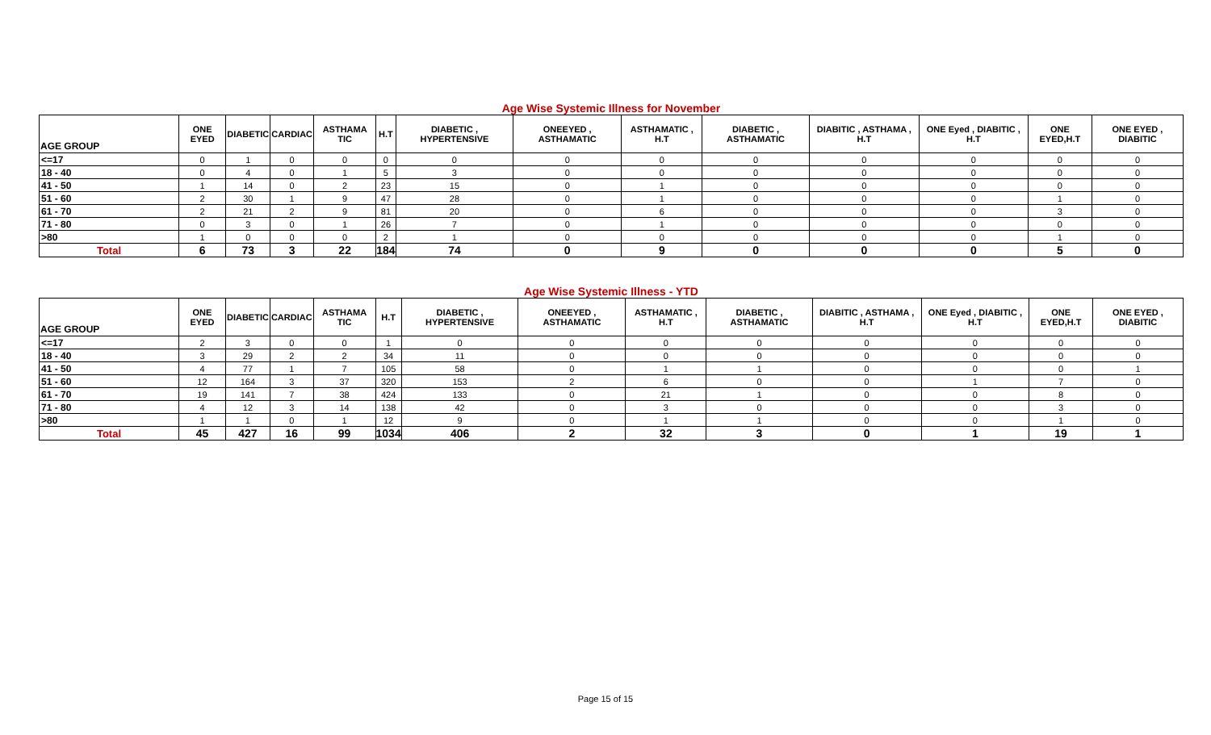Age Wise Systemic Illness for November
| AGE GROUP | ONE EYED | DIABETIC | CARDIAC | ASTHAMA TIC | H.T | DIABETIC , HYPERTENSIVE | ONEEYED , ASTHAMATIC | ASTHAMATIC , H.T | DIABETIC , ASTHAMATIC | DIABITIC , ASTHAMA , H.T | ONE Eyed , DIABITIC , H.T | ONE EYED,H.T | ONE EYED , DIABITIC |
| --- | --- | --- | --- | --- | --- | --- | --- | --- | --- | --- | --- | --- | --- |
| <=17 | 0 | 1 | 0 | 0 | 0 | 0 | 0 | 0 | 0 | 0 | 0 | 0 | 0 |
| 18 - 40 | 0 | 4 | 0 | 1 | 5 | 3 | 0 | 0 | 0 | 0 | 0 | 0 | 0 |
| 41 - 50 | 1 | 14 | 0 | 2 | 23 | 15 | 0 | 1 | 0 | 0 | 0 | 0 | 0 |
| 51 - 60 | 2 | 30 | 1 | 9 | 47 | 28 | 0 | 1 | 0 | 0 | 0 | 1 | 0 |
| 61 - 70 | 2 | 21 | 2 | 9 | 81 | 20 | 0 | 6 | 0 | 0 | 0 | 3 | 0 |
| 71 - 80 | 0 | 3 | 0 | 1 | 26 | 7 | 0 | 1 | 0 | 0 | 0 | 0 | 0 |
| >80 | 1 | 0 | 0 | 0 | 2 | 1 | 0 | 0 | 0 | 0 | 0 | 1 | 0 |
| Total | 6 | 73 | 3 | 22 | 184 | 74 | 0 | 9 | 0 | 0 | 0 | 5 | 0 |
Age Wise Systemic Illness - YTD
| AGE GROUP | ONE EYED | DIABETIC | CARDIAC | ASTHAMA TIC | H.T | DIABETIC , HYPERTENSIVE | ONEEYED , ASTHAMATIC | ASTHAMATIC , H.T | DIABETIC , ASTHAMATIC | DIABITIC , ASTHAMA , H.T | ONE Eyed , DIABITIC , H.T | ONE EYED,H.T | ONE EYED , DIABITIC |
| --- | --- | --- | --- | --- | --- | --- | --- | --- | --- | --- | --- | --- | --- |
| <=17 | 2 | 3 | 0 | 0 | 1 | 0 | 0 | 0 | 0 | 0 | 0 | 0 | 0 |
| 18 - 40 | 3 | 29 | 2 | 2 | 34 | 11 | 0 | 0 | 0 | 0 | 0 | 0 | 0 |
| 41 - 50 | 4 | 77 | 1 | 7 | 105 | 58 | 0 | 1 | 1 | 0 | 0 | 0 | 1 |
| 51 - 60 | 12 | 164 | 3 | 37 | 320 | 153 | 2 | 6 | 0 | 0 | 1 | 7 | 0 |
| 61 - 70 | 19 | 141 | 7 | 38 | 424 | 133 | 0 | 21 | 1 | 0 | 0 | 8 | 0 |
| 71 - 80 | 4 | 12 | 3 | 14 | 138 | 42 | 0 | 3 | 0 | 0 | 0 | 3 | 0 |
| >80 | 1 | 1 | 0 | 1 | 12 | 9 | 0 | 1 | 1 | 0 | 0 | 1 | 0 |
| Total | 45 | 427 | 16 | 99 | 1034 | 406 | 2 | 32 | 3 | 0 | 1 | 19 | 1 |
Page 15 of 15